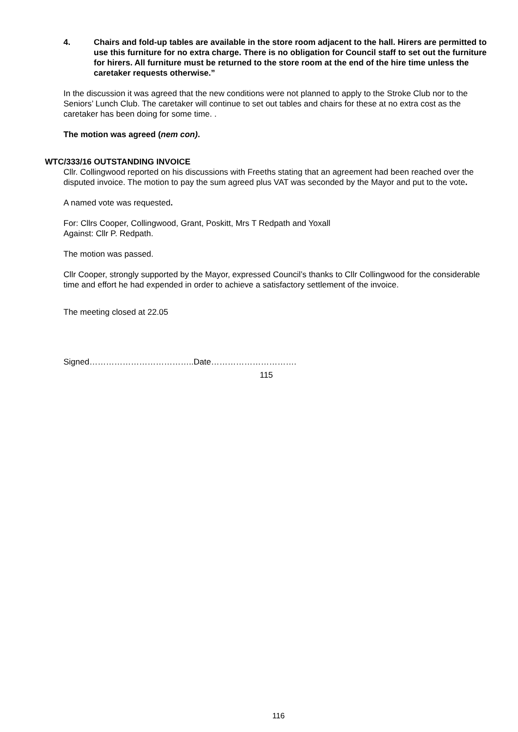4. Chairs and fold-up tables are available in the store room adjacent to the hall. Hirers are permitted to use this furniture for no extra charge. There is no obligation for Council staff to set out the furniture for hirers. All furniture must be returned to the store room at the end of the hire time unless the caretaker requests otherwise.”
In the discussion it was agreed that the new conditions were not planned to apply to the Stroke Club nor to the Seniors’ Lunch Club. The caretaker will continue to set out tables and chairs for these at no extra cost as the caretaker has been doing for some time. .
The motion was agreed (nem con).
WTC/333/16 OUTSTANDING INVOICE
Cllr. Collingwood reported on his discussions with Freeths stating that an agreement had been reached over the disputed invoice. The motion to pay the sum agreed plus VAT was seconded by the Mayor and put to the vote.
A named vote was requested.
For: Cllrs Cooper, Collingwood, Grant, Poskitt, Mrs T Redpath and Yoxall
Against: Cllr P. Redpath.
The motion was passed.
Cllr Cooper, strongly supported by the Mayor, expressed Council’s thanks to Cllr Collingwood for the considerable time and effort he had expended in order to achieve a satisfactory settlement of the invoice.
The meeting closed at 22.05
Signed………………………………..Date………………………….
115
116